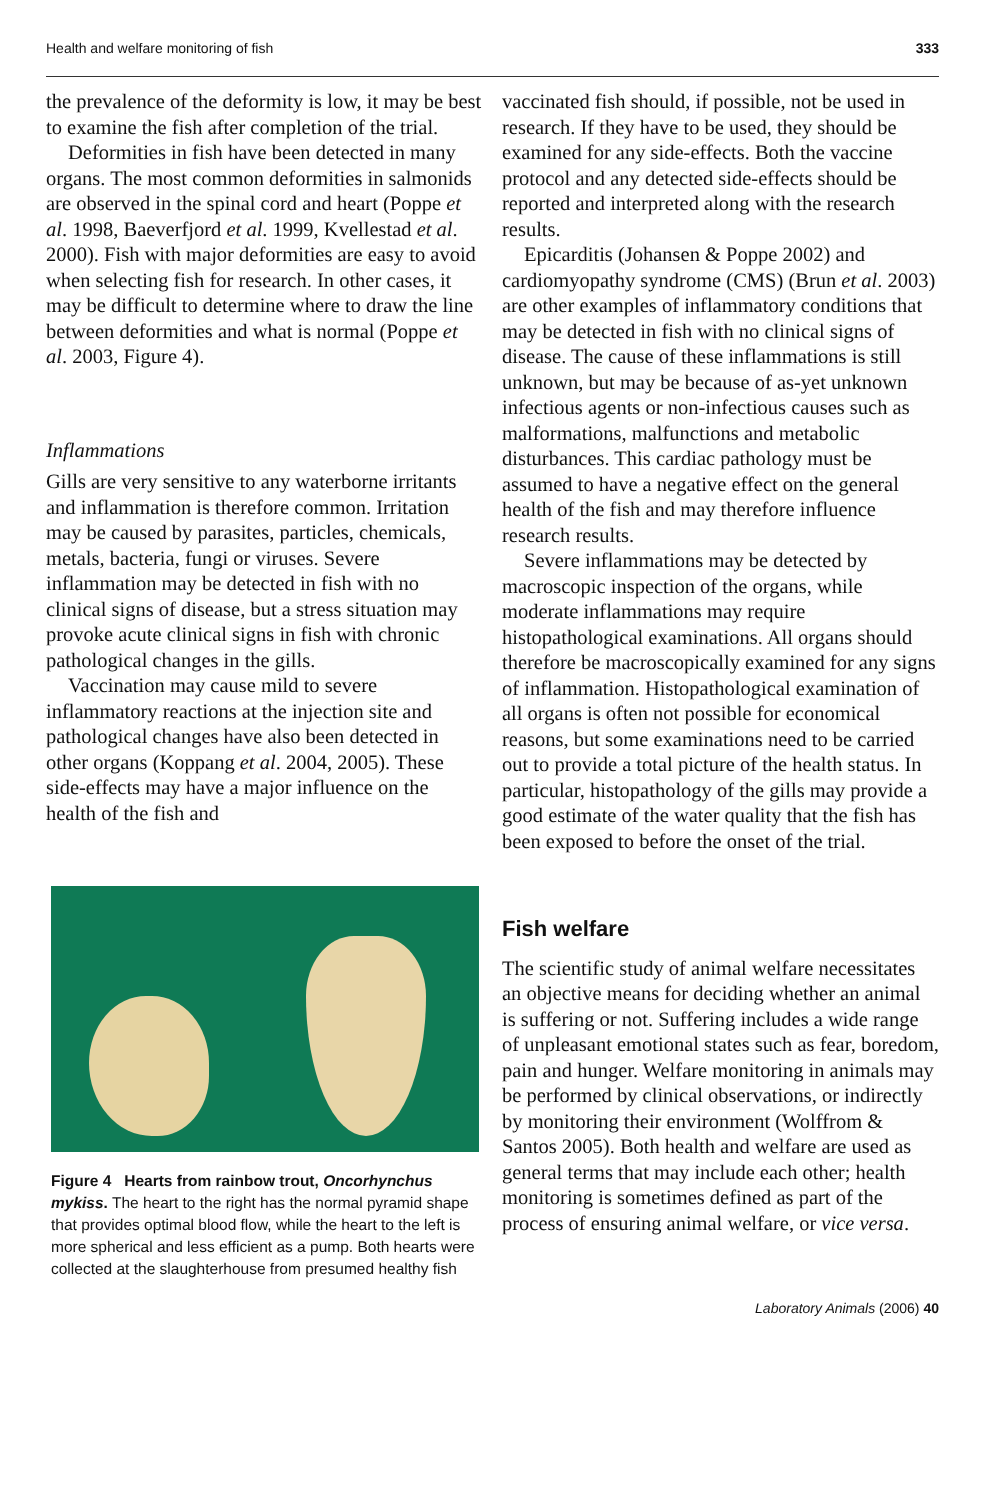Health and welfare monitoring of fish 333
the prevalence of the deformity is low, it may be best to examine the fish after completion of the trial.
Deformities in fish have been detected in many organs. The most common deformities in salmonids are observed in the spinal cord and heart (Poppe et al. 1998, Baeverfjord et al. 1999, Kvellestad et al. 2000). Fish with major deformities are easy to avoid when selecting fish for research. In other cases, it may be difficult to determine where to draw the line between deformities and what is normal (Poppe et al. 2003, Figure 4).
Inflammations
Gills are very sensitive to any waterborne irritants and inflammation is therefore common. Irritation may be caused by parasites, particles, chemicals, metals, bacteria, fungi or viruses. Severe inflammation may be detected in fish with no clinical signs of disease, but a stress situation may provoke acute clinical signs in fish with chronic pathological changes in the gills.
Vaccination may cause mild to severe inflammatory reactions at the injection site and pathological changes have also been detected in other organs (Koppang et al. 2004, 2005). These side-effects may have a major influence on the health of the fish and
Figure 4 Hearts from rainbow trout, Oncorhynchus mykiss. The heart to the right has the normal pyramid shape that provides optimal blood flow, while the heart to the left is more spherical and less efficient as a pump. Both hearts were collected at the slaughterhouse from presumed healthy fish
vaccinated fish should, if possible, not be used in research. If they have to be used, they should be examined for any side-effects. Both the vaccine protocol and any detected side-effects should be reported and interpreted along with the research results.
Epicarditis (Johansen & Poppe 2002) and cardiomyopathy syndrome (CMS) (Brun et al. 2003) are other examples of inflammatory conditions that may be detected in fish with no clinical signs of disease. The cause of these inflammations is still unknown, but may be because of as-yet unknown infectious agents or non-infectious causes such as malformations, malfunctions and metabolic disturbances. This cardiac pathology must be assumed to have a negative effect on the general health of the fish and may therefore influence research results.
Severe inflammations may be detected by macroscopic inspection of the organs, while moderate inflammations may require histopathological examinations. All organs should therefore be macroscopically examined for any signs of inflammation. Histopathological examination of all organs is often not possible for economical reasons, but some examinations need to be carried out to provide a total picture of the health status. In particular, histopathology of the gills may provide a good estimate of the water quality that the fish has been exposed to before the onset of the trial.
Fish welfare
The scientific study of animal welfare necessitates an objective means for deciding whether an animal is suffering or not. Suffering includes a wide range of unpleasant emotional states such as fear, boredom, pain and hunger. Welfare monitoring in animals may be performed by clinical observations, or indirectly by monitoring their environment (Wolffrom & Santos 2005). Both health and welfare are used as general terms that may include each other; health monitoring is sometimes defined as part of the process of ensuring animal welfare, or vice versa.
Laboratory Animals (2006) 40